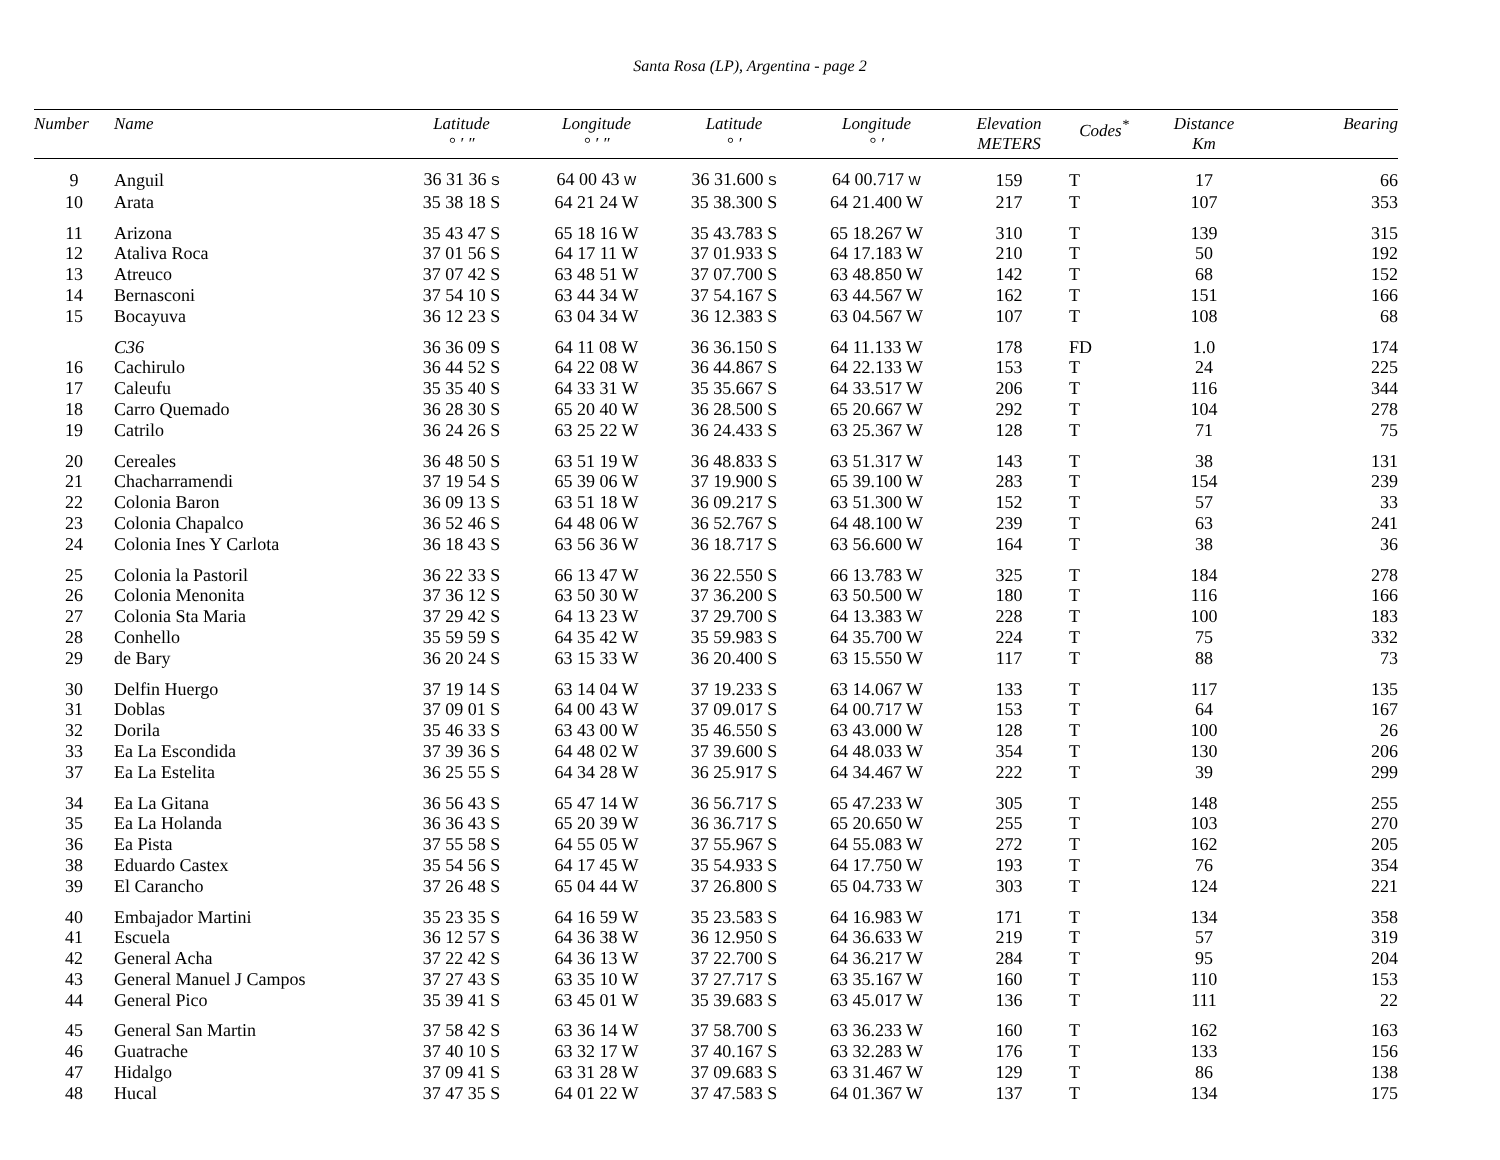Santa Rosa (LP), Argentina - page 2
| Number | Name | Latitude ° ′ ″ | Longitude ° ′ ″ | Latitude ° ′ | Longitude ° ′ | Elevation METERS | Codes<sup>*</sup> | Distance Km | Bearing |
| --- | --- | --- | --- | --- | --- | --- | --- | --- | --- |
| 9 | Anguil | 36 31 36 S | 64 00 43 W | 36 31.600 S | 64 00.717 W | 159 | T | 17 | 66 |
| 10 | Arata | 35 38 18 S | 64 21 24 W | 35 38.300 S | 64 21.400 W | 217 | T | 107 | 353 |
| 11 | Arizona | 35 43 47 S | 65 18 16 W | 35 43.783 S | 65 18.267 W | 310 | T | 139 | 315 |
| 12 | Ataliva Roca | 37 01 56 S | 64 17 11 W | 37 01.933 S | 64 17.183 W | 210 | T | 50 | 192 |
| 13 | Atreuco | 37 07 42 S | 63 48 51 W | 37 07.700 S | 63 48.850 W | 142 | T | 68 | 152 |
| 14 | Bernasconi | 37 54 10 S | 63 44 34 W | 37 54.167 S | 63 44.567 W | 162 | T | 151 | 166 |
| 15 | Bocayuva | 36 12 23 S | 63 04 34 W | 36 12.383 S | 63 04.567 W | 107 | T | 108 | 68 |
| | C36 | 36 36 09 S | 64 11 08 W | 36 36.150 S | 64 11.133 W | 178 | FD | 1.0 | 174 |
| 16 | Cachirulo | 36 44 52 S | 64 22 08 W | 36 44.867 S | 64 22.133 W | 153 | T | 24 | 225 |
| 17 | Caleufu | 35 35 40 S | 64 33 31 W | 35 35.667 S | 64 33.517 W | 206 | T | 116 | 344 |
| 18 | Carro Quemado | 36 28 30 S | 65 20 40 W | 36 28.500 S | 65 20.667 W | 292 | T | 104 | 278 |
| 19 | Catrilo | 36 24 26 S | 63 25 22 W | 36 24.433 S | 63 25.367 W | 128 | T | 71 | 75 |
| 20 | Cereales | 36 48 50 S | 63 51 19 W | 36 48.833 S | 63 51.317 W | 143 | T | 38 | 131 |
| 21 | Chacharramendi | 37 19 54 S | 65 39 06 W | 37 19.900 S | 65 39.100 W | 283 | T | 154 | 239 |
| 22 | Colonia Baron | 36 09 13 S | 63 51 18 W | 36 09.217 S | 63 51.300 W | 152 | T | 57 | 33 |
| 23 | Colonia Chapalco | 36 52 46 S | 64 48 06 W | 36 52.767 S | 64 48.100 W | 239 | T | 63 | 241 |
| 24 | Colonia Ines Y Carlota | 36 18 43 S | 63 56 36 W | 36 18.717 S | 63 56.600 W | 164 | T | 38 | 36 |
| 25 | Colonia la Pastoril | 36 22 33 S | 66 13 47 W | 36 22.550 S | 66 13.783 W | 325 | T | 184 | 278 |
| 26 | Colonia Menonita | 37 36 12 S | 63 50 30 W | 37 36.200 S | 63 50.500 W | 180 | T | 116 | 166 |
| 27 | Colonia Sta Maria | 37 29 42 S | 64 13 23 W | 37 29.700 S | 64 13.383 W | 228 | T | 100 | 183 |
| 28 | Conhello | 35 59 59 S | 64 35 42 W | 35 59.983 S | 64 35.700 W | 224 | T | 75 | 332 |
| 29 | de Bary | 36 20 24 S | 63 15 33 W | 36 20.400 S | 63 15.550 W | 117 | T | 88 | 73 |
| 30 | Delfin Huergo | 37 19 14 S | 63 14 04 W | 37 19.233 S | 63 14.067 W | 133 | T | 117 | 135 |
| 31 | Doblas | 37 09 01 S | 64 00 43 W | 37 09.017 S | 64 00.717 W | 153 | T | 64 | 167 |
| 32 | Dorila | 35 46 33 S | 63 43 00 W | 35 46.550 S | 63 43.000 W | 128 | T | 100 | 26 |
| 33 | Ea La Escondida | 37 39 36 S | 64 48 02 W | 37 39.600 S | 64 48.033 W | 354 | T | 130 | 206 |
| 37 | Ea La Estelita | 36 25 55 S | 64 34 28 W | 36 25.917 S | 64 34.467 W | 222 | T | 39 | 299 |
| 34 | Ea La Gitana | 36 56 43 S | 65 47 14 W | 36 56.717 S | 65 47.233 W | 305 | T | 148 | 255 |
| 35 | Ea La Holanda | 36 36 43 S | 65 20 39 W | 36 36.717 S | 65 20.650 W | 255 | T | 103 | 270 |
| 36 | Ea Pista | 37 55 58 S | 64 55 05 W | 37 55.967 S | 64 55.083 W | 272 | T | 162 | 205 |
| 38 | Eduardo Castex | 35 54 56 S | 64 17 45 W | 35 54.933 S | 64 17.750 W | 193 | T | 76 | 354 |
| 39 | El Carancho | 37 26 48 S | 65 04 44 W | 37 26.800 S | 65 04.733 W | 303 | T | 124 | 221 |
| 40 | Embajador Martini | 35 23 35 S | 64 16 59 W | 35 23.583 S | 64 16.983 W | 171 | T | 134 | 358 |
| 41 | Escuela | 36 12 57 S | 64 36 38 W | 36 12.950 S | 64 36.633 W | 219 | T | 57 | 319 |
| 42 | General Acha | 37 22 42 S | 64 36 13 W | 37 22.700 S | 64 36.217 W | 284 | T | 95 | 204 |
| 43 | General Manuel J Campos | 37 27 43 S | 63 35 10 W | 37 27.717 S | 63 35.167 W | 160 | T | 110 | 153 |
| 44 | General Pico | 35 39 41 S | 63 45 01 W | 35 39.683 S | 63 45.017 W | 136 | T | 111 | 22 |
| 45 | General San Martin | 37 58 42 S | 63 36 14 W | 37 58.700 S | 63 36.233 W | 160 | T | 162 | 163 |
| 46 | Guatrache | 37 40 10 S | 63 32 17 W | 37 40.167 S | 63 32.283 W | 176 | T | 133 | 156 |
| 47 | Hidalgo | 37 09 41 S | 63 31 28 W | 37 09.683 S | 63 31.467 W | 129 | T | 86 | 138 |
| 48 | Hucal | 37 47 35 S | 64 01 22 W | 37 47.583 S | 64 01.367 W | 137 | T | 134 | 175 |